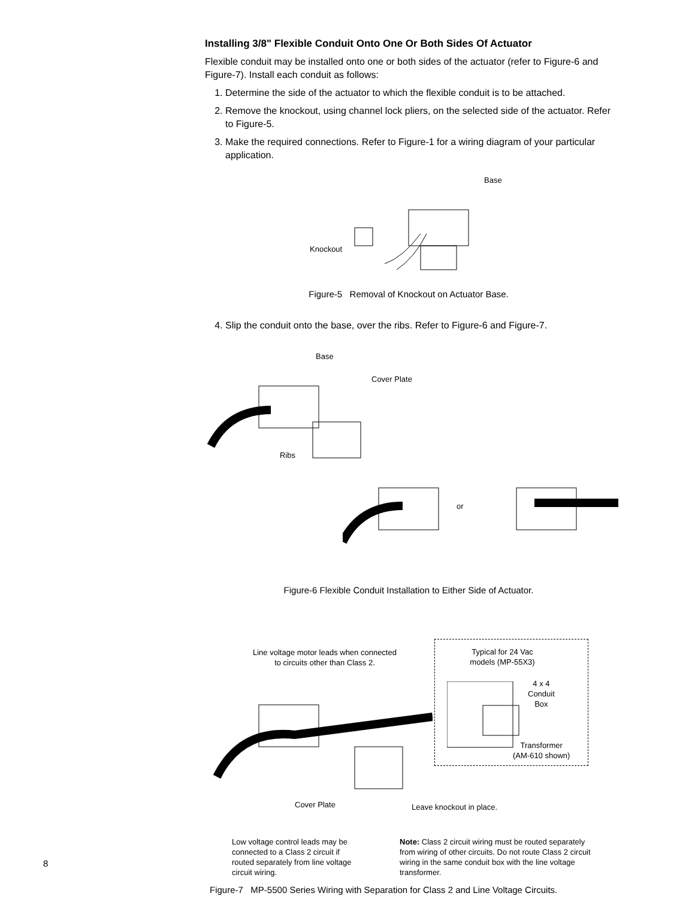Installing 3/8" Flexible Conduit Onto One Or Both Sides Of Actuator
Flexible conduit may be installed onto one or both sides of the actuator (refer to Figure-6 and Figure-7). Install each conduit as follows:
1. Determine the side of the actuator to which the flexible conduit is to be attached.
2. Remove the knockout, using channel lock pliers, on the selected side of the actuator. Refer to Figure-5.
3. Make the required connections. Refer to Figure-1 for a wiring diagram of your particular application.
Base
Knockout
Figure-5 Removal of Knockout on Actuator Base.
4. Slip the conduit onto the base, over the ribs. Refer to Figure-6 and Figure-7.
Base
Cover Plate
Ribs
or
Figure-6 Flexible Conduit Installation to Either Side of Actuator.
Line voltage motor leads when connected
to circuits other than Class 2.
Typical for 24 Vac
models (MP-55X3)
4 x 4
Conduit
Box
Transformer
(AM-610 shown)
Cover Plate Leave knockout in place.
Low voltage control leads may be connected to a Class 2 circuit if routed separately from line voltage circuit wiring.
Note: Class 2 circuit wiring must be routed separately from wiring of other circuits. Do not route Class 2 circuit wiring in the same conduit box with the line voltage transformer.
Figure-7 MP-5500 Series Wiring with Separation for Class 2 and Line Voltage Circuits.
8